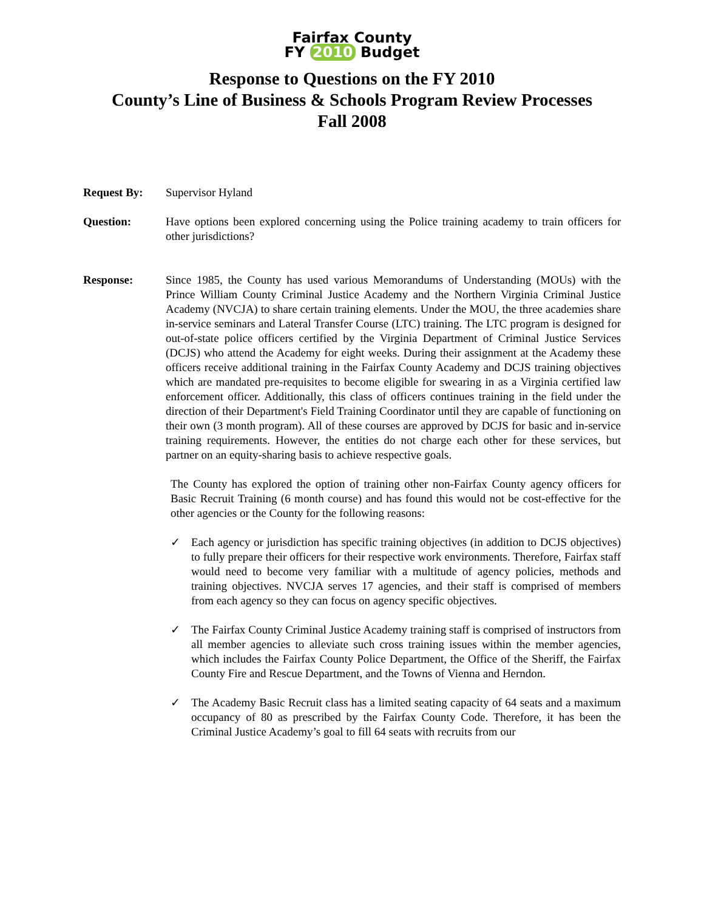Fairfax County
FY 2010 Budget
Response to Questions on the FY 2010
County’s Line of Business & Schools Program Review Processes
Fall 2008
Request By: Supervisor Hyland
Question: Have options been explored concerning using the Police training academy to train officers for other jurisdictions?
Response: Since 1985, the County has used various Memorandums of Understanding (MOUs) with the Prince William County Criminal Justice Academy and the Northern Virginia Criminal Justice Academy (NVCJA) to share certain training elements. Under the MOU, the three academies share in-service seminars and Lateral Transfer Course (LTC) training. The LTC program is designed for out-of-state police officers certified by the Virginia Department of Criminal Justice Services (DCJS) who attend the Academy for eight weeks. During their assignment at the Academy these officers receive additional training in the Fairfax County Academy and DCJS training objectives which are mandated pre-requisites to become eligible for swearing in as a Virginia certified law enforcement officer. Additionally, this class of officers continues training in the field under the direction of their Department's Field Training Coordinator until they are capable of functioning on their own (3 month program). All of these courses are approved by DCJS for basic and in-service training requirements. However, the entities do not charge each other for these services, but partner on an equity-sharing basis to achieve respective goals.
The County has explored the option of training other non-Fairfax County agency officers for Basic Recruit Training (6 month course) and has found this would not be cost-effective for the other agencies or the County for the following reasons:
✓ Each agency or jurisdiction has specific training objectives (in addition to DCJS objectives) to fully prepare their officers for their respective work environments. Therefore, Fairfax staff would need to become very familiar with a multitude of agency policies, methods and training objectives. NVCJA serves 17 agencies, and their staff is comprised of members from each agency so they can focus on agency specific objectives.
✓ The Fairfax County Criminal Justice Academy training staff is comprised of instructors from all member agencies to alleviate such cross training issues within the member agencies, which includes the Fairfax County Police Department, the Office of the Sheriff, the Fairfax County Fire and Rescue Department, and the Towns of Vienna and Herndon.
✓ The Academy Basic Recruit class has a limited seating capacity of 64 seats and a maximum occupancy of 80 as prescribed by the Fairfax County Code. Therefore, it has been the Criminal Justice Academy’s goal to fill 64 seats with recruits from our